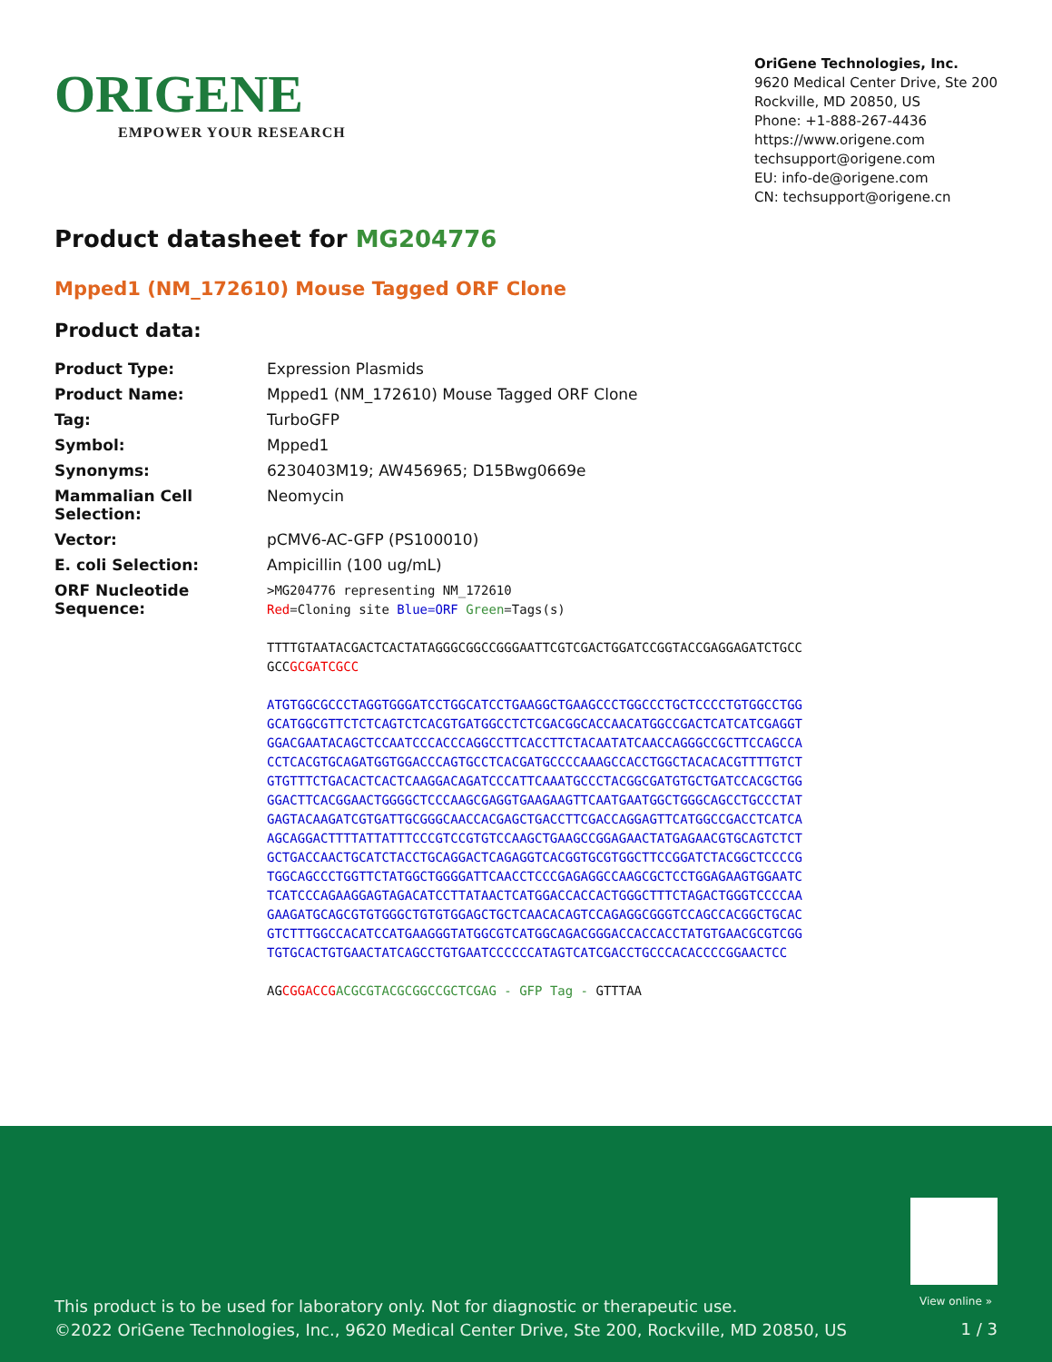ORIGENE
EMPOWER YOUR RESEARCH
OriGene Technologies, Inc.
9620 Medical Center Drive, Ste 200
Rockville, MD 20850, US
Phone: +1-888-267-4436
https://www.origene.com
techsupport@origene.com
EU: info-de@origene.com
CN: techsupport@origene.cn
Product datasheet for MG204776
Mpped1 (NM_172610) Mouse Tagged ORF Clone
Product data:
| Product Type: | Expression Plasmids |
| Product Name: | Mpped1 (NM_172610) Mouse Tagged ORF Clone |
| Tag: | TurboGFP |
| Symbol: | Mpped1 |
| Synonyms: | 6230403M19; AW456965; D15Bwg0669e |
| Mammalian Cell Selection: | Neomycin |
| Vector: | pCMV6-AC-GFP (PS100010) |
| E. coli Selection: | Ampicillin (100 ug/mL) |
| ORF Nucleotide Sequence: | >MG204776 representing NM_172610 Red =Cloning site Blue=ORF Green =Tags(s) TTTTGTAATACGACTCACTATAGGGCGGCCGGGAATTCGTCGACTGGATCCGGTACCGAGGAGATCTGCC GCC GCGATCGCC ATGTGGCGCCCTAGGTGGGATCCTGGCATCCTGAAGGCTGAAGCCCTGGCCCTGCTCCCCTGTGGCCTGG GCATGGCGTTCTCTCAGTCTCACGTGATGGCCTCTCGACGGCACCAACATGGCCGACTCATCATCGAGGT GGACGAATACAGCTCCAATCCCACCCAGGCCTTCACCTTCTACAATATCAACCAGGGCCGCTTCCAGCCA CCTCACGTGCAGATGGTGGACCCAGTGCCTCACGATGCCCCAAAGCCACCTGGCTACACACGTTTTGTCT GTGTTTCTGACACTCACTCAAGGACAGATCCCATTCAAATGCCCTACGGCGATGTGCTGATCCACGCTGG GGACTTCACGGAACTGGGGCTCCCAAGCGAGGTGAAGAAGTTCAATGAATGGCTGGGCAGCCTGCCCTAT GAGTACAAGATCGTGATTGCGGGCAACCACGAGCTGACCTTCGACCAGGAGTTCATGGCCGACCTCATCA AGCAGGACTTTTATTATTTCCCGTCCGTGTCCAAGCTGAAGCCGGAGAACTATGAGAACGTGCAGTCTCT GCTGACCAACTGCATCTACCTGCAGGACTCAGAGGTCACGGTGCGTGGCTTCCGGATCTACGGCTCCCCG TGGCAGCCCTGGTTCTATGGCTGGGGATTCAACCTCCCGAGAGGCCAAGCGCTCCTGGAGAAGTGGAATC TCATCCCAGAAGGAGTAGACATCCTTATAACTCATGGACCACCACTGGGCTTTCTAGACTGGGTCCCCAA GAAGATGCAGCGTGTGGGCTGTGTGGAGCTGCTCAACACAGTCCAGAGGCGGGTCCAGCCACGGCTGCAC GTCTTTGGCCACATCCATGAAGGGTATGGCGTCATGGCAGACGGGACCACCACCTATGTGAACGCGTCGG TGTGCACTGTGAACTATCAGCCTGTGAATCCCCCCATAGTCATCGACCTGCCCACACCCCGGAACTCC AG CGGACCG ACGCGTACGCGGCCGCTCGAG - GFP Tag - GTTTAA |
View online »
This product is to be used for laboratory only. Not for diagnostic or therapeutic use.
©2022 OriGene Technologies, Inc., 9620 Medical Center Drive, Ste 200, Rockville, MD 20850, US
1 / 3